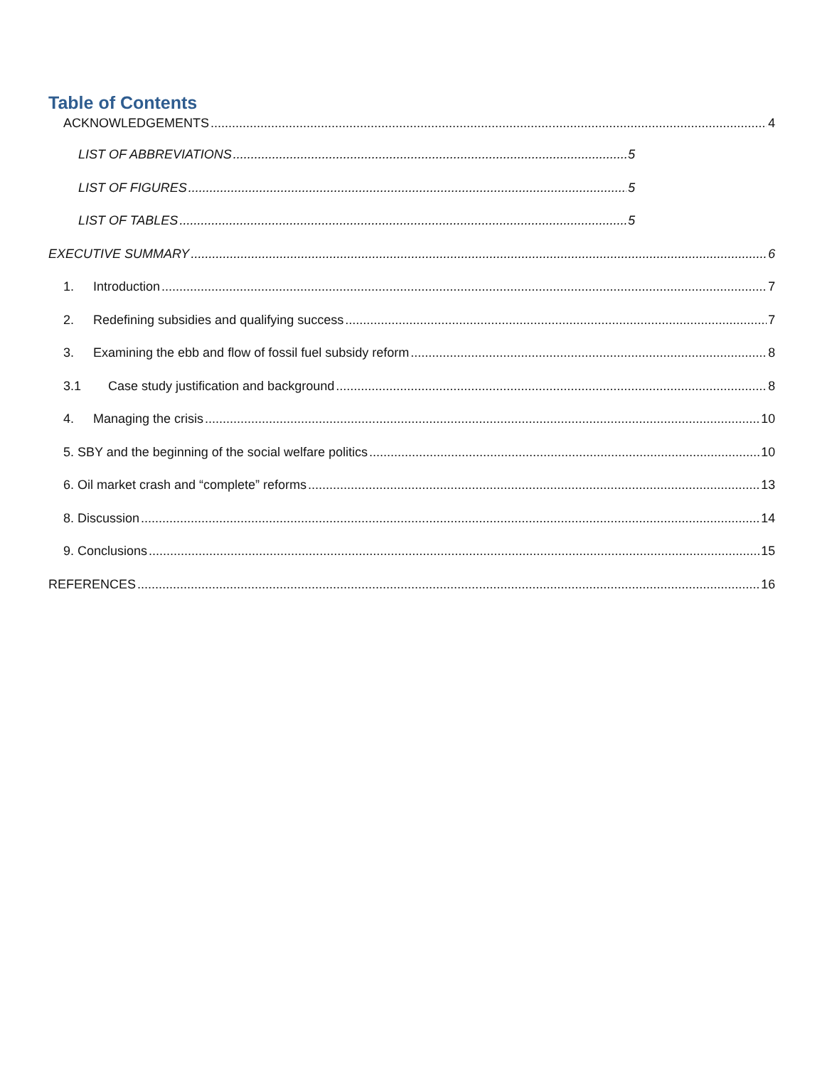Table of Contents
ACKNOWLEDGEMENTS 4
LIST OF ABBREVIATIONS 5
LIST OF FIGURES 5
LIST OF TABLES 5
EXECUTIVE SUMMARY 6
1. Introduction 7
2. Redefining subsidies and qualifying success 7
3. Examining the ebb and flow of fossil fuel subsidy reform 8
3.1 Case study justification and background 8
4. Managing the crisis 10
5. SBY and the beginning of the social welfare politics 10
6. Oil market crash and “complete” reforms 13
8. Discussion 14
9. Conclusions 15
REFERENCES 16